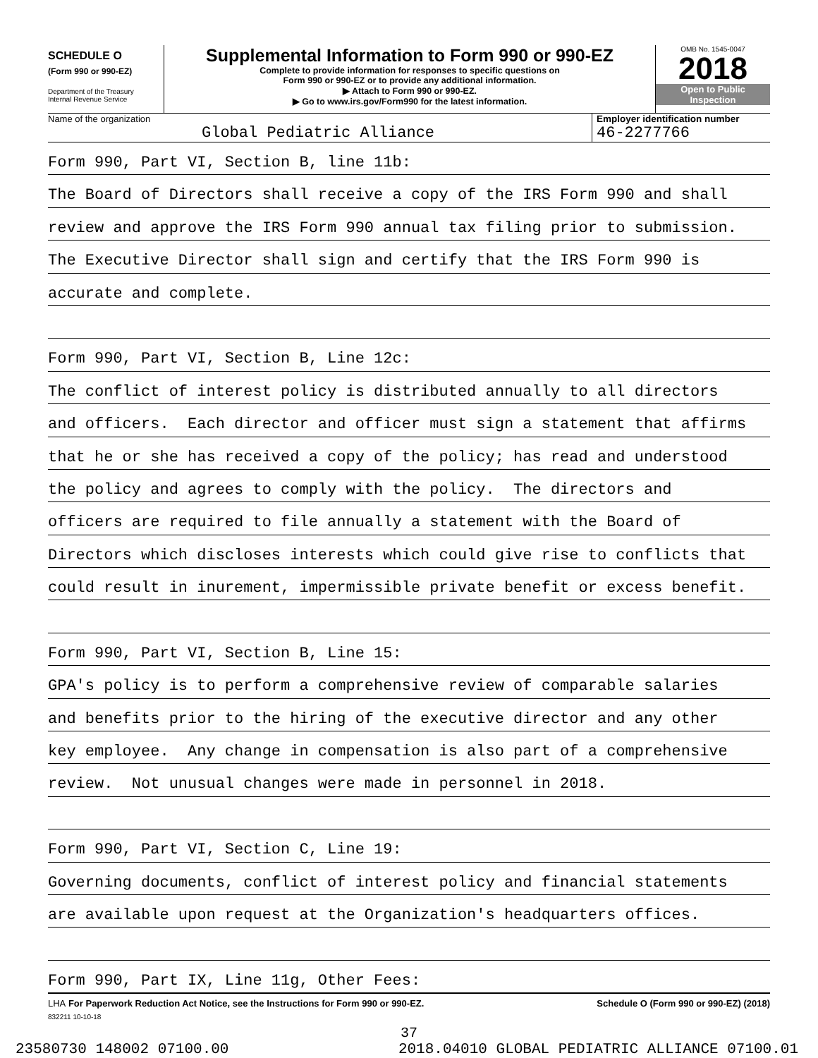SCHEDULE O
(Form 990 or 990-EZ)
Department of the Treasury
Internal Revenue Service
Supplemental Information to Form 990 or 990-EZ
Complete to provide information for responses to specific questions on
Form 990 or 990-EZ or to provide any additional information.
▶ Attach to Form 990 or 990-EZ.
▶ Go to www.irs.gov/Form990 for the latest information.
OMB No. 1545-0047
2018
Open to Public
Inspection
Name of the organization
Global Pediatric Alliance
Employer identification number
46-2277766
Form 990, Part VI, Section B, line 11b:
The Board of Directors shall receive a copy of the IRS Form 990 and shall
review and approve the IRS Form 990 annual tax filing prior to submission.
The Executive Director shall sign and certify that the IRS Form 990 is
accurate and complete.
Form 990, Part VI, Section B, Line 12c:
The conflict of interest policy is distributed annually to all directors
and officers. Each director and officer must sign a statement that affirms
that he or she has received a copy of the policy; has read and understood
the policy and agrees to comply with the policy. The directors and
officers are required to file annually a statement with the Board of
Directors which discloses interests which could give rise to conflicts that
could result in inurement, impermissible private benefit or excess benefit.
Form 990, Part VI, Section B, Line 15:
GPA's policy is to perform a comprehensive review of comparable salaries
and benefits prior to the hiring of the executive director and any other
key employee. Any change in compensation is also part of a comprehensive
review. Not unusual changes were made in personnel in 2018.
Form 990, Part VI, Section C, Line 19:
Governing documents, conflict of interest policy and financial statements
are available upon request at the Organization's headquarters offices.
Form 990, Part IX, Line 11g, Other Fees:
LHA For Paperwork Reduction Act Notice, see the Instructions for Form 990 or 990-EZ. Schedule O (Form 990 or 990-EZ) (2018)
832211 10-10-18
37
23580730 148002 07100.00 2018.04010 GLOBAL PEDIATRIC ALLIANCE 07100.01